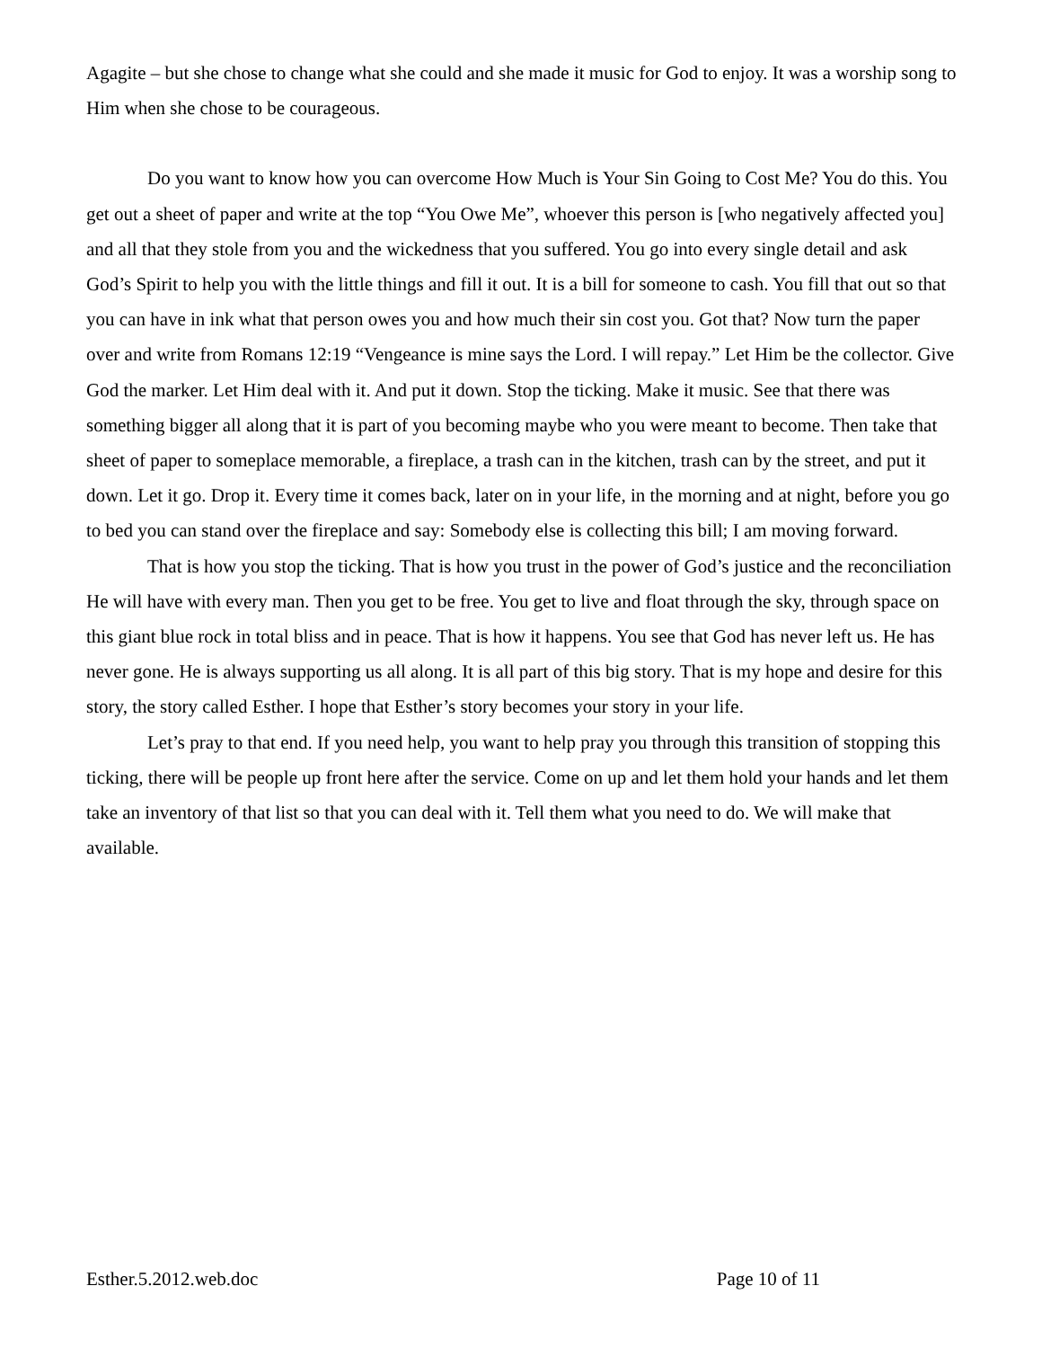Agagite – but she chose to change what she could and she made it music for God to enjoy. It was a worship song to Him when she chose to be courageous.
Do you want to know how you can overcome How Much is Your Sin Going to Cost Me? You do this. You get out a sheet of paper and write at the top “You Owe Me”, whoever this person is [who negatively affected you] and all that they stole from you and the wickedness that you suffered. You go into every single detail and ask God’s Spirit to help you with the little things and fill it out. It is a bill for someone to cash. You fill that out so that you can have in ink what that person owes you and how much their sin cost you. Got that? Now turn the paper over and write from Romans 12:19 “Vengeance is mine says the Lord. I will repay.” Let Him be the collector. Give God the marker. Let Him deal with it. And put it down. Stop the ticking. Make it music. See that there was something bigger all along that it is part of you becoming maybe who you were meant to become. Then take that sheet of paper to someplace memorable, a fireplace, a trash can in the kitchen, trash can by the street, and put it down. Let it go. Drop it. Every time it comes back, later on in your life, in the morning and at night, before you go to bed you can stand over the fireplace and say: Somebody else is collecting this bill; I am moving forward.
That is how you stop the ticking. That is how you trust in the power of God’s justice and the reconciliation He will have with every man. Then you get to be free. You get to live and float through the sky, through space on this giant blue rock in total bliss and in peace. That is how it happens. You see that God has never left us. He has never gone. He is always supporting us all along. It is all part of this big story. That is my hope and desire for this story, the story called Esther. I hope that Esther’s story becomes your story in your life.
Let’s pray to that end. If you need help, you want to help pray you through this transition of stopping this ticking, there will be people up front here after the service. Come on up and let them hold your hands and let them take an inventory of that list so that you can deal with it. Tell them what you need to do. We will make that available.
Esther.5.2012.web.doc Page 10 of 11